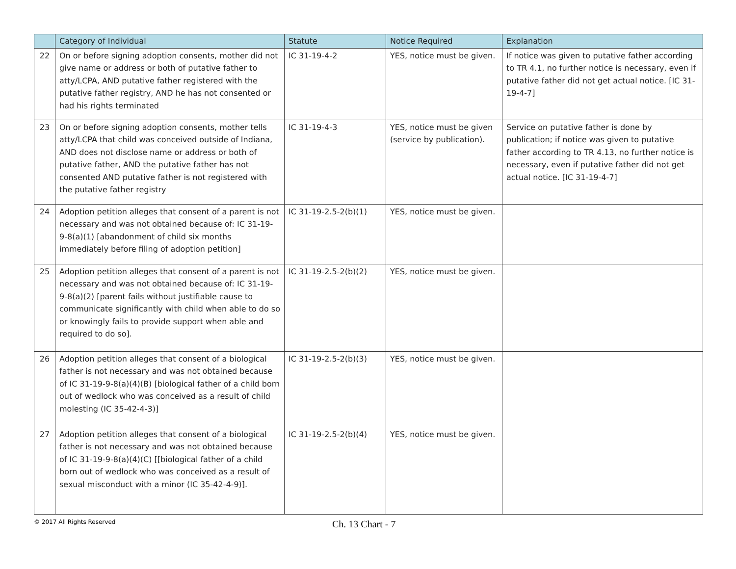| | Category of Individual | Statute | Notice Required | Explanation |
| --- | --- | --- | --- | --- |
| 22 | On or before signing adoption consents, mother did not give name or address or both of putative father to atty/LCPA, AND putative father registered with the putative father registry, AND he has not consented or had his rights terminated | IC 31-19-4-2 | YES, notice must be given. | If notice was given to putative father according to TR 4.1, no further notice is necessary, even if putative father did not get actual notice. [IC 31-19-4-7] |
| 23 | On or before signing adoption consents, mother tells atty/LCPA that child was conceived outside of Indiana, AND does not disclose name or address or both of putative father, AND the putative father has not consented AND putative father is not registered with the putative father registry | IC 31-19-4-3 | YES, notice must be given (service by publication). | Service on putative father is done by publication; if notice was given to putative father according to TR 4.13, no further notice is necessary, even if putative father did not get actual notice. [IC 31-19-4-7] |
| 24 | Adoption petition alleges that consent of a parent is not necessary and was not obtained because of: IC 31-19-9-8(a)(1) [abandonment of child six months immediately before filing of adoption petition] | IC 31-19-2.5-2(b)(1) | YES, notice must be given. | |
| 25 | Adoption petition alleges that consent of a parent is not necessary and was not obtained because of: IC 31-19-9-8(a)(2) [parent fails without justifiable cause to communicate significantly with child when able to do so or knowingly fails to provide support when able and required to do so]. | IC 31-19-2.5-2(b)(2) | YES, notice must be given. | |
| 26 | Adoption petition alleges that consent of a biological father is not necessary and was not obtained because of IC 31-19-9-8(a)(4)(B) [biological father of a child born out of wedlock who was conceived as a result of child molesting (IC 35-42-4-3)] | IC 31-19-2.5-2(b)(3) | YES, notice must be given. | |
| 27 | Adoption petition alleges that consent of a biological father is not necessary and was not obtained because of IC 31-19-9-8(a)(4)(C) [[biological father of a child born out of wedlock who was conceived as a result of sexual misconduct with a minor (IC 35-42-4-9)]. | IC 31-19-2.5-2(b)(4) | YES, notice must be given. | |
© 2017 All Rights Reserved
Ch. 13 Chart - 7